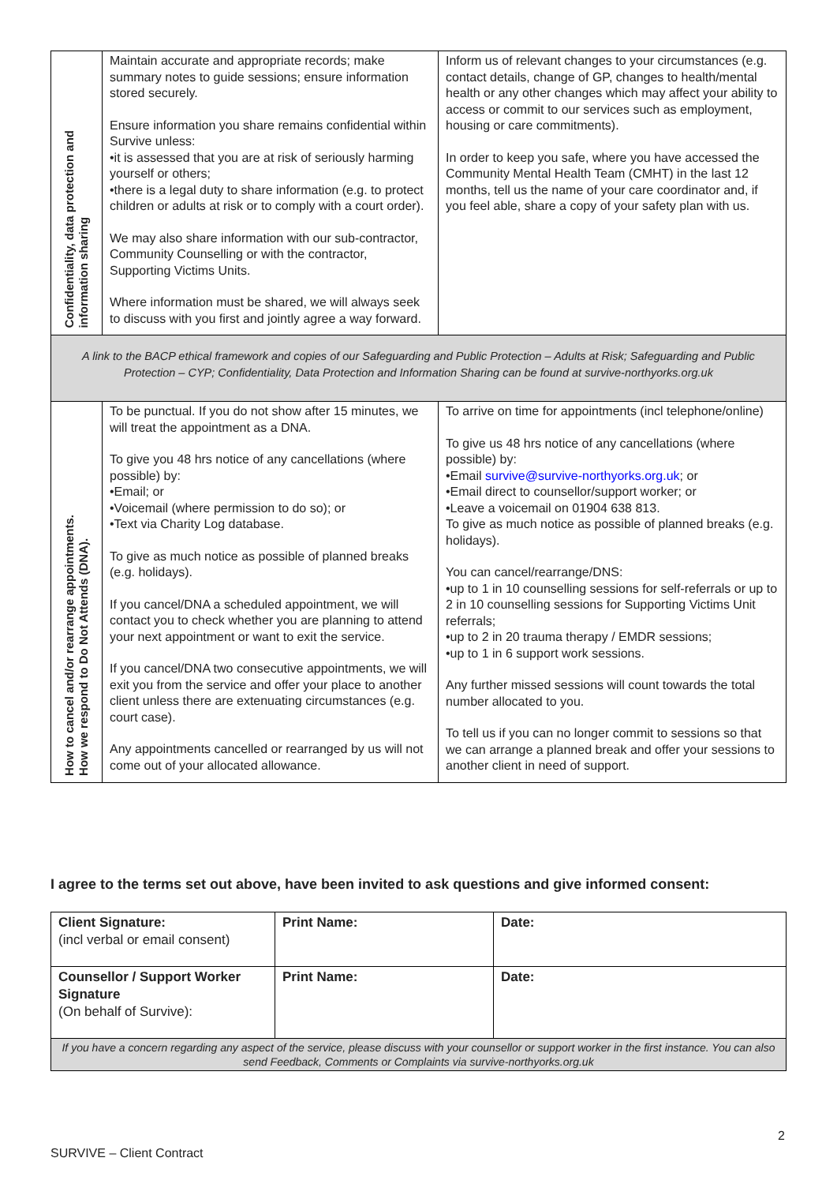| Confidentiality, data protection and information sharing | Maintain accurate and appropriate records; make summary notes to guide sessions; ensure information stored securely. Ensure information you share remains confidential within Survive unless: •it is assessed that you are at risk of seriously harming yourself or others; •there is a legal duty to share information (e.g. to protect children or adults at risk or to comply with a court order). We may also share information with our sub-contractor, Community Counselling or with the contractor, Supporting Victims Units. Where information must be shared, we will always seek to discuss with you first and jointly agree a way forward. | Inform us of relevant changes to your circumstances (e.g. contact details, change of GP, changes to health/mental health or any other changes which may affect your ability to access or commit to our services such as employment, housing or care commitments). In order to keep you safe, where you have accessed the Community Mental Health Team (CMHT) in the last 12 months, tell us the name of your care coordinator and, if you feel able, share a copy of your safety plan with us. |
| A link to the BACP ethical framework and copies of our Safeguarding and Public Protection – Adults at Risk; Safeguarding and Public Protection – CYP; Confidentiality, Data Protection and Information Sharing can be found at survive-northyorks.org.uk | | |
| How to cancel and/or rearrange appointments. How we respond to Do Not Attends (DNA). | To be punctual. If you do not show after 15 minutes, we will treat the appointment as a DNA. To give you 48 hrs notice of any cancellations (where possible) by: •Email; or •Voicemail (where permission to do so); or •Text via Charity Log database. To give as much notice as possible of planned breaks (e.g. holidays). If you cancel/DNA a scheduled appointment, we will contact you to check whether you are planning to attend your next appointment or want to exit the service. If you cancel/DNA two consecutive appointments, we will exit you from the service and offer your place to another client unless there are extenuating circumstances (e.g. court case). Any appointments cancelled or rearranged by us will not come out of your allocated allowance. | To arrive on time for appointments (incl telephone/online) To give us 48 hrs notice of any cancellations (where possible) by: •Email survive@survive-northyorks.org.uk ; or •Email direct to counsellor/support worker; or •Leave a voicemail on 01904 638 813. To give as much notice as possible of planned breaks (e.g. holidays). You can cancel/rearrange/DNS: •up to 1 in 10 counselling sessions for self-referrals or up to 2 in 10 counselling sessions for Supporting Victims Unit referrals; •up to 2 in 20 trauma therapy / EMDR sessions; •up to 1 in 6 support work sessions. Any further missed sessions will count towards the total number allocated to you. To tell us if you can no longer commit to sessions so that we can arrange a planned break and offer your sessions to another client in need of support. |
I agree to the terms set out above, have been invited to ask questions and give informed consent:
| Client Signature: (incl verbal or email consent) | Print Name: | Date: |
| Counsellor / Support Worker Signature (On behalf of Survive): | Print Name: | Date: |
| If you have a concern regarding any aspect of the service, please discuss with your counsellor or support worker in the first instance. You can also send Feedback, Comments or Complaints via survive-northyorks.org.uk | | |
2
SURVIVE – Client Contract